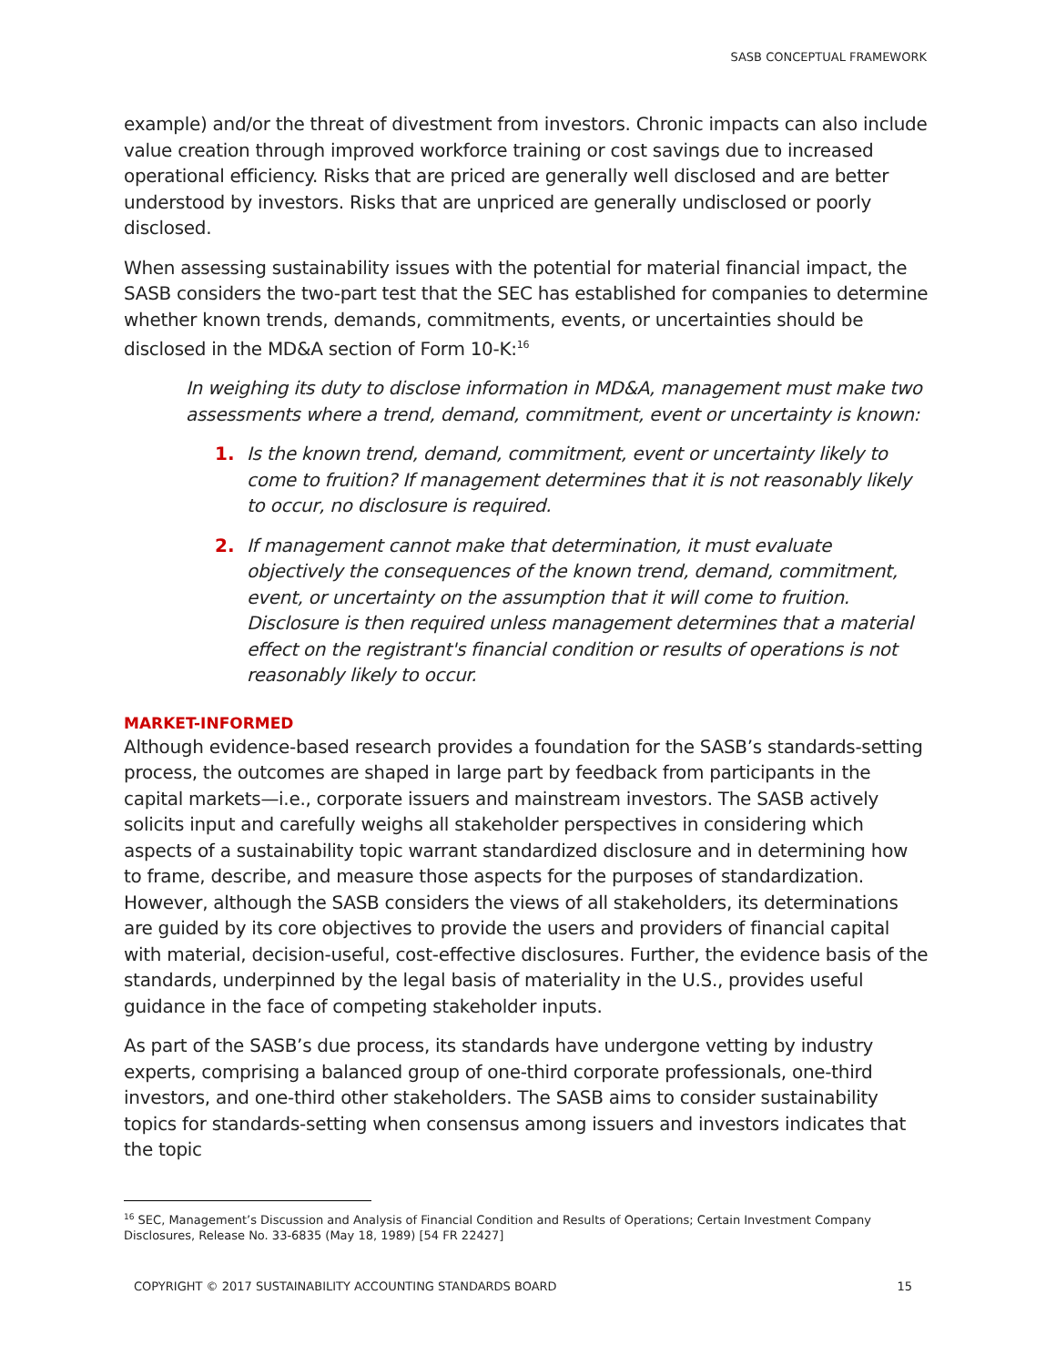SASB CONCEPTUAL FRAMEWORK
example) and/or the threat of divestment from investors. Chronic impacts can also include value creation through improved workforce training or cost savings due to increased operational efficiency. Risks that are priced are generally well disclosed and are better understood by investors. Risks that are unpriced are generally undisclosed or poorly disclosed.
When assessing sustainability issues with the potential for material financial impact, the SASB considers the two-part test that the SEC has established for companies to determine whether known trends, demands, commitments, events, or uncertainties should be disclosed in the MD&A section of Form 10-K:<sup>16</sup>
In weighing its duty to disclose information in MD&A, management must make two assessments where a trend, demand, commitment, event or uncertainty is known:
1. Is the known trend, demand, commitment, event or uncertainty likely to come to fruition? If management determines that it is not reasonably likely to occur, no disclosure is required.
2. If management cannot make that determination, it must evaluate objectively the consequences of the known trend, demand, commitment, event, or uncertainty on the assumption that it will come to fruition. Disclosure is then required unless management determines that a material effect on the registrant's financial condition or results of operations is not reasonably likely to occur.
MARKET-INFORMED
Although evidence-based research provides a foundation for the SASB’s standards-setting process, the outcomes are shaped in large part by feedback from participants in the capital markets—i.e., corporate issuers and mainstream investors. The SASB actively solicits input and carefully weighs all stakeholder perspectives in considering which aspects of a sustainability topic warrant standardized disclosure and in determining how to frame, describe, and measure those aspects for the purposes of standardization. However, although the SASB considers the views of all stakeholders, its determinations are guided by its core objectives to provide the users and providers of financial capital with material, decision-useful, cost-effective disclosures. Further, the evidence basis of the standards, underpinned by the legal basis of materiality in the U.S., provides useful guidance in the face of competing stakeholder inputs.
As part of the SASB’s due process, its standards have undergone vetting by industry experts, comprising a balanced group of one-third corporate professionals, one-third investors, and one-third other stakeholders. The SASB aims to consider sustainability topics for standards-setting when consensus among issuers and investors indicates that the topic
<sup>16</sup> SEC, Management’s Discussion and Analysis of Financial Condition and Results of Operations; Certain Investment Company Disclosures, Release No. 33-6835 (May 18, 1989) [54 FR 22427]
COPYRIGHT © 2017 SUSTAINABILITY ACCOUNTING STANDARDS BOARD 15